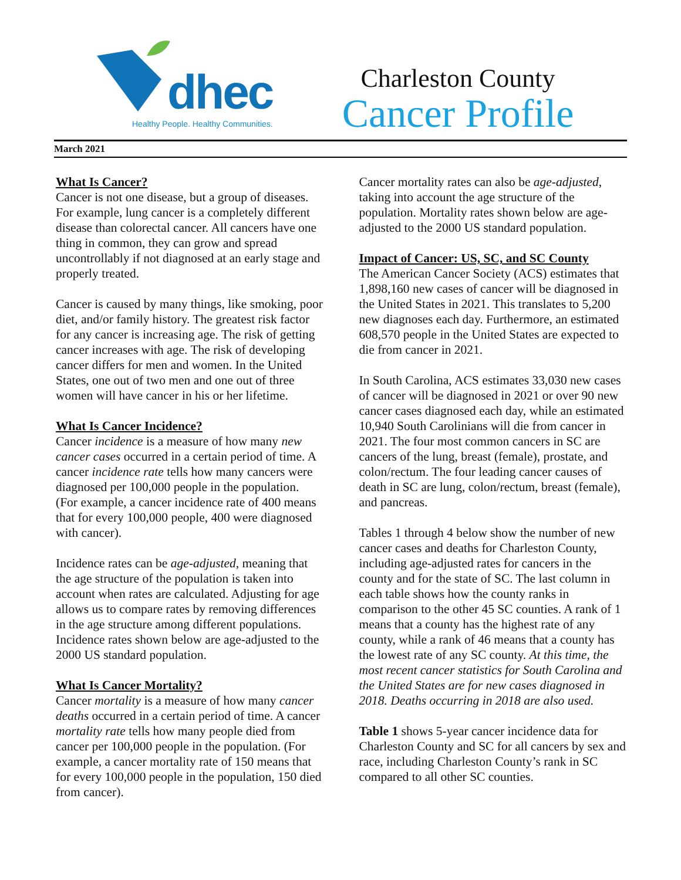dhec
Healthy People. Healthy Communities.
Charleston County
Cancer Profile
March 2021
What Is Cancer?
Cancer is not one disease, but a group of diseases. For example, lung cancer is a completely different disease than colorectal cancer. All cancers have one thing in common, they can grow and spread uncontrollably if not diagnosed at an early stage and properly treated.
Cancer is caused by many things, like smoking, poor diet, and/or family history. The greatest risk factor for any cancer is increasing age. The risk of getting cancer increases with age. The risk of developing cancer differs for men and women. In the United States, one out of two men and one out of three women will have cancer in his or her lifetime.
What Is Cancer Incidence?
Cancer incidence is a measure of how many new cancer cases occurred in a certain period of time. A cancer incidence rate tells how many cancers were diagnosed per 100,000 people in the population. (For example, a cancer incidence rate of 400 means that for every 100,000 people, 400 were diagnosed with cancer).
Incidence rates can be age-adjusted, meaning that the age structure of the population is taken into account when rates are calculated. Adjusting for age allows us to compare rates by removing differences in the age structure among different populations. Incidence rates shown below are age-adjusted to the 2000 US standard population.
What Is Cancer Mortality?
Cancer mortality is a measure of how many cancer deaths occurred in a certain period of time. A cancer mortality rate tells how many people died from cancer per 100,000 people in the population. (For example, a cancer mortality rate of 150 means that for every 100,000 people in the population, 150 died from cancer).
Cancer mortality rates can also be age-adjusted, taking into account the age structure of the population. Mortality rates shown below are age-adjusted to the 2000 US standard population.
Impact of Cancer: US, SC, and SC County
The American Cancer Society (ACS) estimates that 1,898,160 new cases of cancer will be diagnosed in the United States in 2021. This translates to 5,200 new diagnoses each day. Furthermore, an estimated 608,570 people in the United States are expected to die from cancer in 2021.
In South Carolina, ACS estimates 33,030 new cases of cancer will be diagnosed in 2021 or over 90 new cancer cases diagnosed each day, while an estimated 10,940 South Carolinians will die from cancer in 2021. The four most common cancers in SC are cancers of the lung, breast (female), prostate, and colon/rectum. The four leading cancer causes of death in SC are lung, colon/rectum, breast (female), and pancreas.
Tables 1 through 4 below show the number of new cancer cases and deaths for Charleston County, including age-adjusted rates for cancers in the county and for the state of SC. The last column in each table shows how the county ranks in comparison to the other 45 SC counties. A rank of 1 means that a county has the highest rate of any county, while a rank of 46 means that a county has the lowest rate of any SC county. At this time, the most recent cancer statistics for South Carolina and the United States are for new cases diagnosed in 2018. Deaths occurring in 2018 are also used.
Table 1 shows 5-year cancer incidence data for Charleston County and SC for all cancers by sex and race, including Charleston County’s rank in SC compared to all other SC counties.